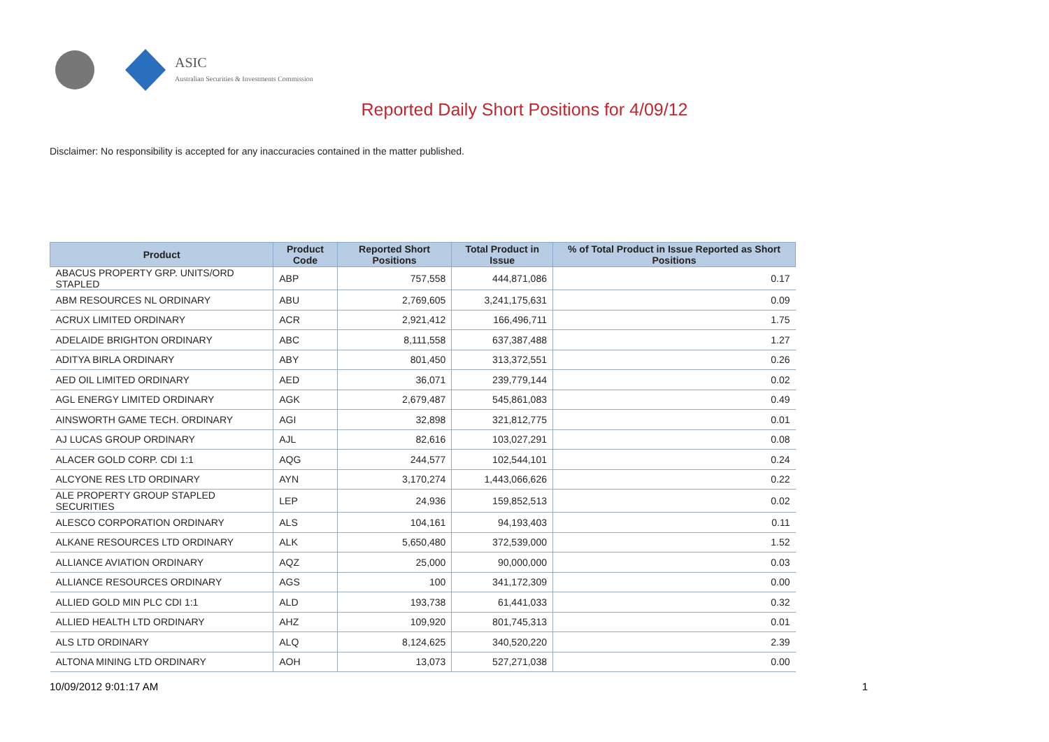ASIC
Australian Securities & Investments Commission
Reported Daily Short Positions for 4/09/12
Disclaimer: No responsibility is accepted for any inaccuracies contained in the matter published.
| Product | Product Code | Reported Short Positions | Total Product in Issue | % of Total Product in Issue Reported as Short Positions |
| --- | --- | --- | --- | --- |
| ABACUS PROPERTY GRP. UNITS/ORD STAPLED | ABP | 757,558 | 444,871,086 | 0.17 |
| ABM RESOURCES NL ORDINARY | ABU | 2,769,605 | 3,241,175,631 | 0.09 |
| ACRUX LIMITED ORDINARY | ACR | 2,921,412 | 166,496,711 | 1.75 |
| ADELAIDE BRIGHTON ORDINARY | ABC | 8,111,558 | 637,387,488 | 1.27 |
| ADITYA BIRLA ORDINARY | ABY | 801,450 | 313,372,551 | 0.26 |
| AED OIL LIMITED ORDINARY | AED | 36,071 | 239,779,144 | 0.02 |
| AGL ENERGY LIMITED ORDINARY | AGK | 2,679,487 | 545,861,083 | 0.49 |
| AINSWORTH GAME TECH. ORDINARY | AGI | 32,898 | 321,812,775 | 0.01 |
| AJ LUCAS GROUP ORDINARY | AJL | 82,616 | 103,027,291 | 0.08 |
| ALACER GOLD CORP. CDI 1:1 | AQG | 244,577 | 102,544,101 | 0.24 |
| ALCYONE RES LTD ORDINARY | AYN | 3,170,274 | 1,443,066,626 | 0.22 |
| ALE PROPERTY GROUP STAPLED SECURITIES | LEP | 24,936 | 159,852,513 | 0.02 |
| ALESCO CORPORATION ORDINARY | ALS | 104,161 | 94,193,403 | 0.11 |
| ALKANE RESOURCES LTD ORDINARY | ALK | 5,650,480 | 372,539,000 | 1.52 |
| ALLIANCE AVIATION ORDINARY | AQZ | 25,000 | 90,000,000 | 0.03 |
| ALLIANCE RESOURCES ORDINARY | AGS | 100 | 341,172,309 | 0.00 |
| ALLIED GOLD MIN PLC CDI 1:1 | ALD | 193,738 | 61,441,033 | 0.32 |
| ALLIED HEALTH LTD ORDINARY | AHZ | 109,920 | 801,745,313 | 0.01 |
| ALS LTD ORDINARY | ALQ | 8,124,625 | 340,520,220 | 2.39 |
| ALTONA MINING LTD ORDINARY | AOH | 13,073 | 527,271,038 | 0.00 |
10/09/2012 9:01:17 AM 1